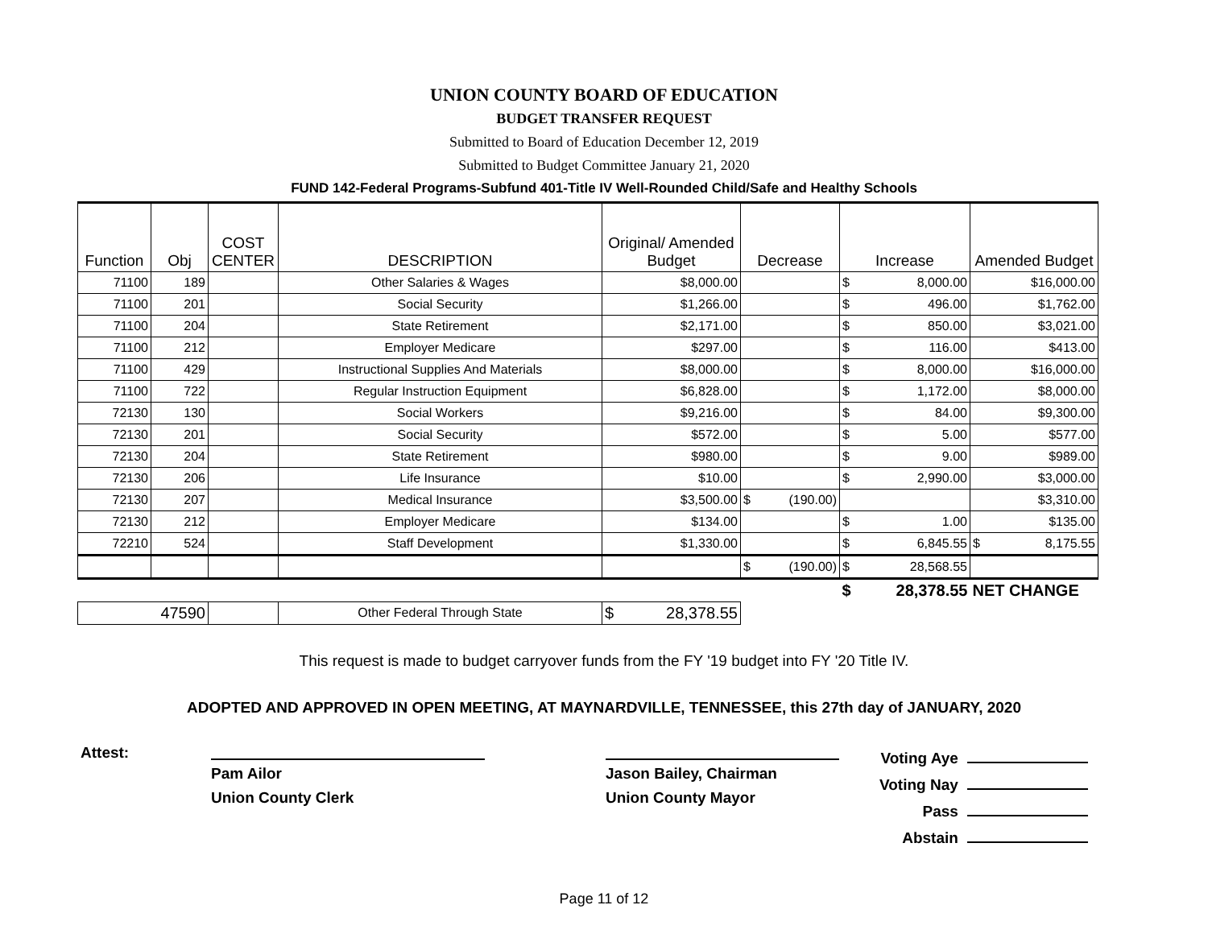UNION COUNTY BOARD OF EDUCATION
BUDGET TRANSFER REQUEST
Submitted to Board of Education December 12, 2019
Submitted to Budget Committee January 21, 2020
FUND 142-Federal Programs-Subfund 401-Title IV Well-Rounded Child/Safe and Healthy Schools
| Function | Obj | COST CENTER | DESCRIPTION | Original/ Amended Budget | Decrease | Increase | Amended Budget |
| --- | --- | --- | --- | --- | --- | --- | --- |
| 71100 | 189 | | Other Salaries & Wages | $8,000.00 | | $ 8,000.00 | $16,000.00 |
| 71100 | 201 | | Social Security | $1,266.00 | | $ 496.00 | $1,762.00 |
| 71100 | 204 | | State Retirement | $2,171.00 | | $ 850.00 | $3,021.00 |
| 71100 | 212 | | Employer Medicare | $297.00 | | $ 116.00 | $413.00 |
| 71100 | 429 | | Instructional Supplies And Materials | $8,000.00 | | $ 8,000.00 | $16,000.00 |
| 71100 | 722 | | Regular Instruction Equipment | $6,828.00 | | $ 1,172.00 | $8,000.00 |
| 72130 | 130 | | Social Workers | $9,216.00 | | $ 84.00 | $9,300.00 |
| 72130 | 201 | | Social Security | $572.00 | | $ 5.00 | $577.00 |
| 72130 | 204 | | State Retirement | $980.00 | | $ 9.00 | $989.00 |
| 72130 | 206 | | Life Insurance | $10.00 | | $ 2,990.00 | $3,000.00 |
| 72130 | 207 | | Medical Insurance | $3,500.00 | $ (190.00) | | $3,310.00 |
| 72130 | 212 | | Employer Medicare | $134.00 | | $ 1.00 | $135.00 |
| 72210 | 524 | | Staff Development | $1,330.00 | | $ 6,845.55 | $ 8,175.55 |
| | | | | | $ (190.00) | $ 28,568.55 | |
| | | | | | | $ 28,378.55 | NET CHANGE |
| 47590 | | | Other Federal Through State | $ 28,378.55 | | | |
This request is made to budget carryover funds from the FY '19 budget into FY '20 Title IV.
ADOPTED AND APPROVED IN OPEN MEETING, AT MAYNARDVILLE, TENNESSEE, this 27th day of JANUARY, 2020
Attest:
Pam Ailor
Union County Clerk
Jason Bailey, Chairman
Union County Mayor
Voting Aye
Voting Nay
Pass
Abstain
Page 11 of 12